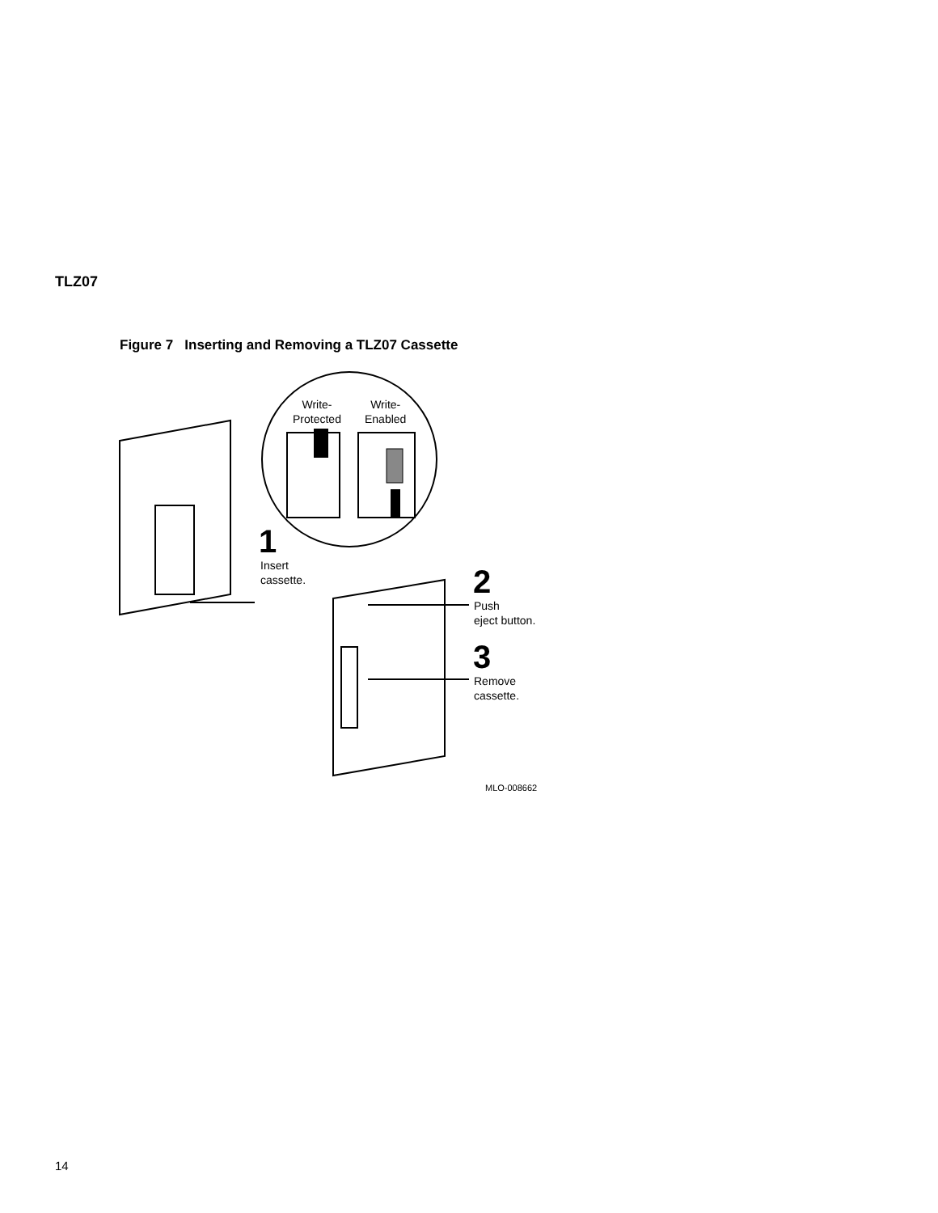TLZ07
Figure 7 Inserting and Removing a TLZ07 Cassette
Write-
Protected
Write-
Enabled
1
Insert
cassette.
2
Push
eject button.
3
Remove
cassette.
MLO-008662
14